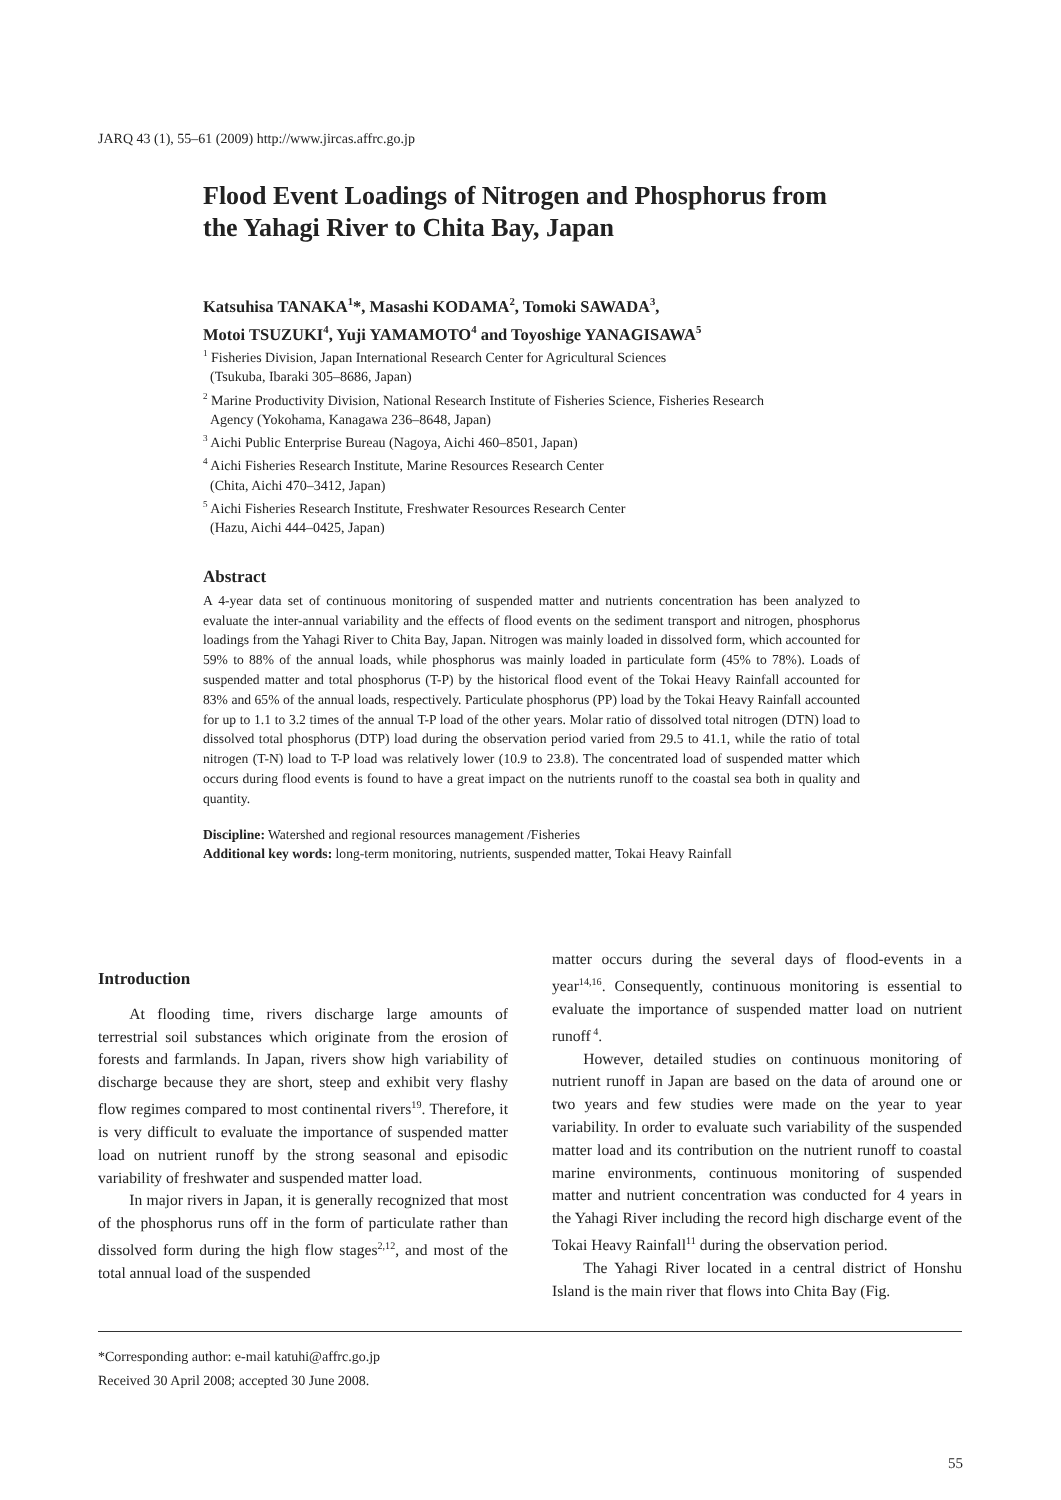JARQ 43 (1), 55–61 (2009) http://www.jircas.affrc.go.jp
Flood Event Loadings of Nitrogen and Phosphorus from the Yahagi River to Chita Bay, Japan
Katsuhisa TANAKA<sup>1</sup>*, Masashi KODAMA<sup>2</sup>, Tomoki SAWADA<sup>3</sup>,
Motoi TSUZUKI<sup>4</sup>, Yuji YAMAMOTO<sup>4</sup> and Toyoshige YANAGISAWA<sup>5</sup>
<sup>1</sup> Fisheries Division, Japan International Research Center for Agricultural Sciences
(Tsukuba, Ibaraki 305–8686, Japan)
<sup>2</sup> Marine Productivity Division, National Research Institute of Fisheries Science, Fisheries Research
Agency (Yokohama, Kanagawa 236–8648, Japan)
<sup>3</sup> Aichi Public Enterprise Bureau (Nagoya, Aichi 460–8501, Japan)
<sup>4</sup> Aichi Fisheries Research Institute, Marine Resources Research Center
(Chita, Aichi 470–3412, Japan)
<sup>5</sup> Aichi Fisheries Research Institute, Freshwater Resources Research Center
(Hazu, Aichi 444–0425, Japan)
Abstract
A 4-year data set of continuous monitoring of suspended matter and nutrients concentration has been analyzed to evaluate the inter-annual variability and the effects of flood events on the sediment transport and nitrogen, phosphorus loadings from the Yahagi River to Chita Bay, Japan. Nitrogen was mainly loaded in dissolved form, which accounted for 59% to 88% of the annual loads, while phosphorus was mainly loaded in particulate form (45% to 78%). Loads of suspended matter and total phosphorus (T-P) by the historical flood event of the Tokai Heavy Rainfall accounted for 83% and 65% of the annual loads, respectively. Particulate phosphorus (PP) load by the Tokai Heavy Rainfall accounted for up to 1.1 to 3.2 times of the annual T-P load of the other years. Molar ratio of dissolved total nitrogen (DTN) load to dissolved total phosphorus (DTP) load during the observation period varied from 29.5 to 41.1, while the ratio of total nitrogen (T-N) load to T-P load was relatively lower (10.9 to 23.8). The concentrated load of suspended matter which occurs during flood events is found to have a great impact on the nutrients runoff to the coastal sea both in quality and quantity.
Discipline: Watershed and regional resources management /Fisheries
Additional key words: long-term monitoring, nutrients, suspended matter, Tokai Heavy Rainfall
Introduction
At flooding time, rivers discharge large amounts of terrestrial soil substances which originate from the erosion of forests and farmlands. In Japan, rivers show high variability of discharge because they are short, steep and exhibit very flashy flow regimes compared to most continental rivers<sup>19</sup>. Therefore, it is very difficult to evaluate the importance of suspended matter load on nutrient runoff by the strong seasonal and episodic variability of freshwater and suspended matter load.
In major rivers in Japan, it is generally recognized that most of the phosphorus runs off in the form of particulate rather than dissolved form during the high flow stages<sup>2,12</sup>, and most of the total annual load of the suspended
matter occurs during the several days of flood-events in a year<sup>14,16</sup>. Consequently, continuous monitoring is essential to evaluate the importance of suspended matter load on nutrient runoff<sup>4</sup>.
However, detailed studies on continuous monitoring of nutrient runoff in Japan are based on the data of around one or two years and few studies were made on the year to year variability. In order to evaluate such variability of the suspended matter load and its contribution on the nutrient runoff to coastal marine environments, continuous monitoring of suspended matter and nutrient concentration was conducted for 4 years in the Yahagi River including the record high discharge event of the Tokai Heavy Rainfall<sup>11</sup> during the observation period.
The Yahagi River located in a central district of Honshu Island is the main river that flows into Chita Bay (Fig.
*Corresponding author: e-mail katuhi@affrc.go.jp
Received 30 April 2008; accepted 30 June 2008.
55